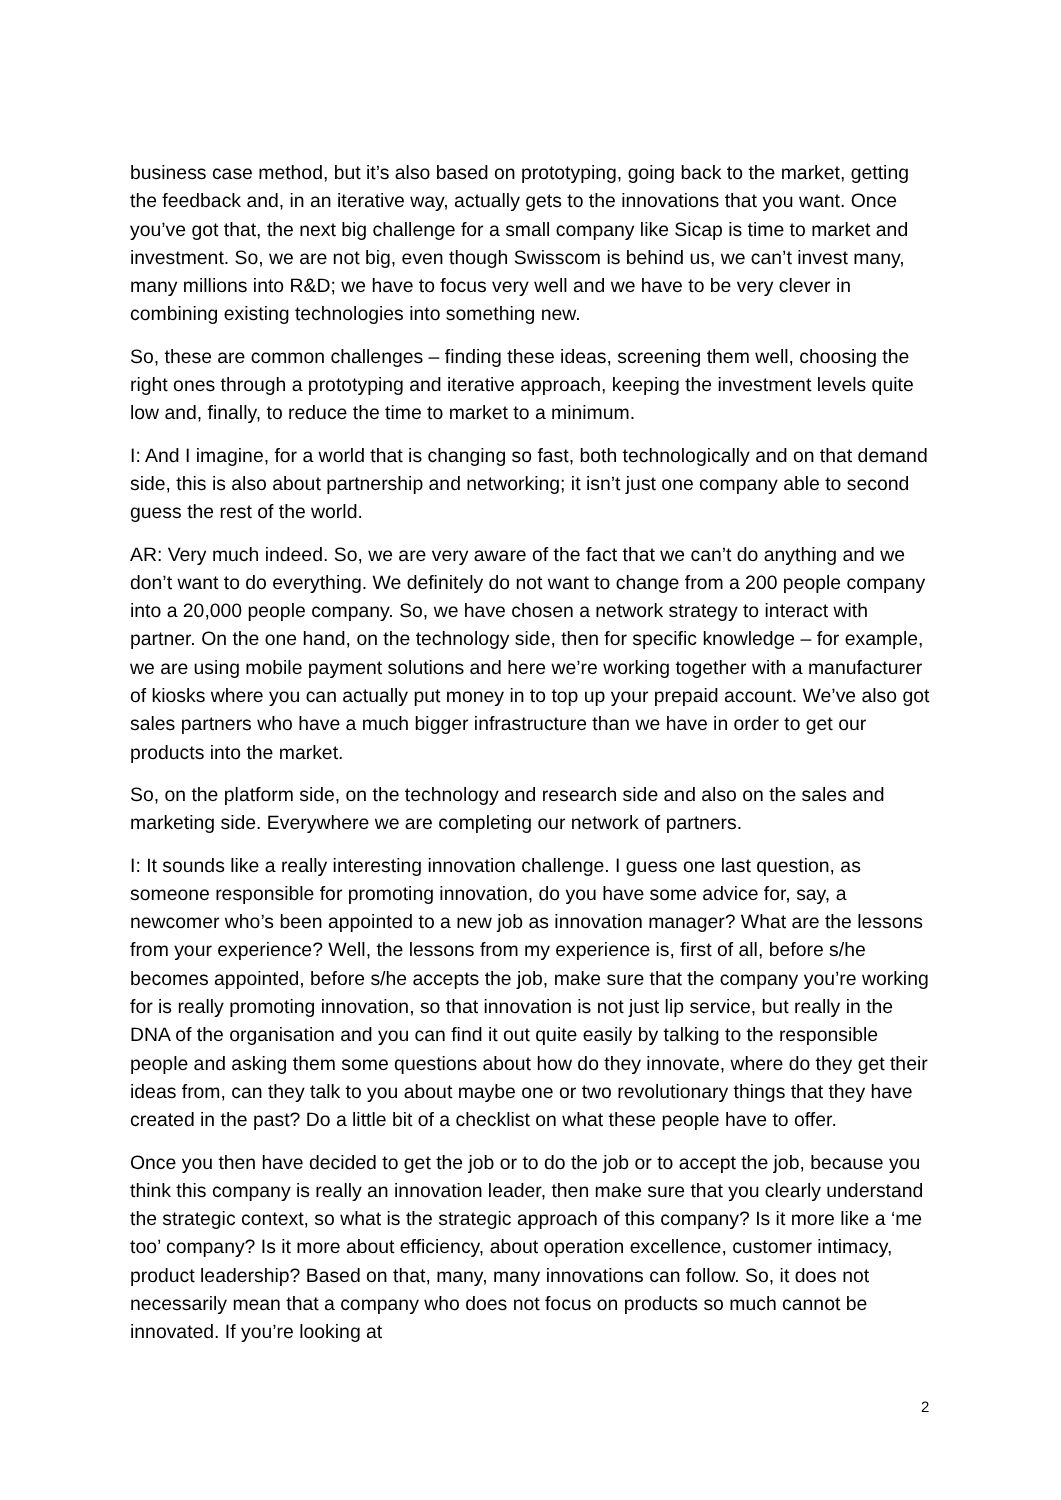business case method, but it’s also based on prototyping, going back to the market, getting the feedback and, in an iterative way, actually gets to the innovations that you want. Once you’ve got that, the next big challenge for a small company like Sicap is time to market and investment. So, we are not big, even though Swisscom is behind us, we can’t invest many, many millions into R&D; we have to focus very well and we have to be very clever in combining existing technologies into something new.
So, these are common challenges – finding these ideas, screening them well, choosing the right ones through a prototyping and iterative approach, keeping the investment levels quite low and, finally, to reduce the time to market to a minimum.
I: And I imagine, for a world that is changing so fast, both technologically and on that demand side, this is also about partnership and networking; it isn’t just one company able to second guess the rest of the world.
AR: Very much indeed. So, we are very aware of the fact that we can’t do anything and we don’t want to do everything. We definitely do not want to change from a 200 people company into a 20,000 people company. So, we have chosen a network strategy to interact with partner. On the one hand, on the technology side, then for specific knowledge – for example, we are using mobile payment solutions and here we’re working together with a manufacturer of kiosks where you can actually put money in to top up your prepaid account. We’ve also got sales partners who have a much bigger infrastructure than we have in order to get our products into the market.
So, on the platform side, on the technology and research side and also on the sales and marketing side. Everywhere we are completing our network of partners.
I: It sounds like a really interesting innovation challenge. I guess one last question, as someone responsible for promoting innovation, do you have some advice for, say, a newcomer who’s been appointed to a new job as innovation manager? What are the lessons from your experience? Well, the lessons from my experience is, first of all, before s/he becomes appointed, before s/he accepts the job, make sure that the company you’re working for is really promoting innovation, so that innovation is not just lip service, but really in the DNA of the organisation and you can find it out quite easily by talking to the responsible people and asking them some questions about how do they innovate, where do they get their ideas from, can they talk to you about maybe one or two revolutionary things that they have created in the past? Do a little bit of a checklist on what these people have to offer.
Once you then have decided to get the job or to do the job or to accept the job, because you think this company is really an innovation leader, then make sure that you clearly understand the strategic context, so what is the strategic approach of this company? Is it more like a ‘me too’ company? Is it more about efficiency, about operation excellence, customer intimacy, product leadership? Based on that, many, many innovations can follow. So, it does not necessarily mean that a company who does not focus on products so much cannot be innovated. If you’re looking at
2